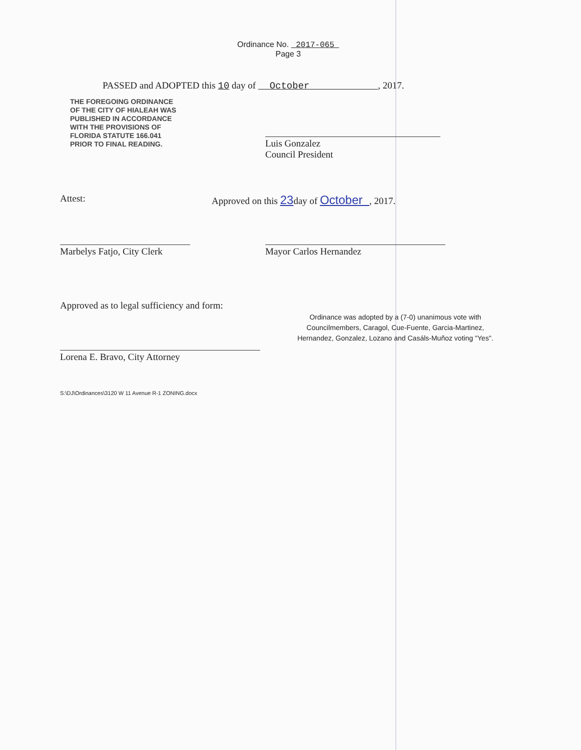Ordinance No. 2017-065
Page 3
PASSED and ADOPTED this 10 day of October , 2017.
THE FOREGOING ORDINANCE
OF THE CITY OF HIALEAH WAS
PUBLISHED IN ACCORDANCE
WITH THE PROVISIONS OF
FLORIDA STATUTE 166.041
PRIOR TO FINAL READING.
Luis Gonzalez
Council President
Attest:
Approved on this 23day of October , 2017.
Marbelys Fatjo, City Clerk
Mayor Carlos Hernandez
Approved as to legal sufficiency and form:
Lorena E. Bravo, City Attorney
S:\DJ\Ordinances\3120 W 11 Avenue R-1 ZONING.docx
Ordinance was adopted by a (7-0) unanimous vote with
Councilmembers, Caragol, Cue-Fuente, Garcia-Martinez,
Hernandez, Gonzalez, Lozano and Casáls-Muñoz voting "Yes".